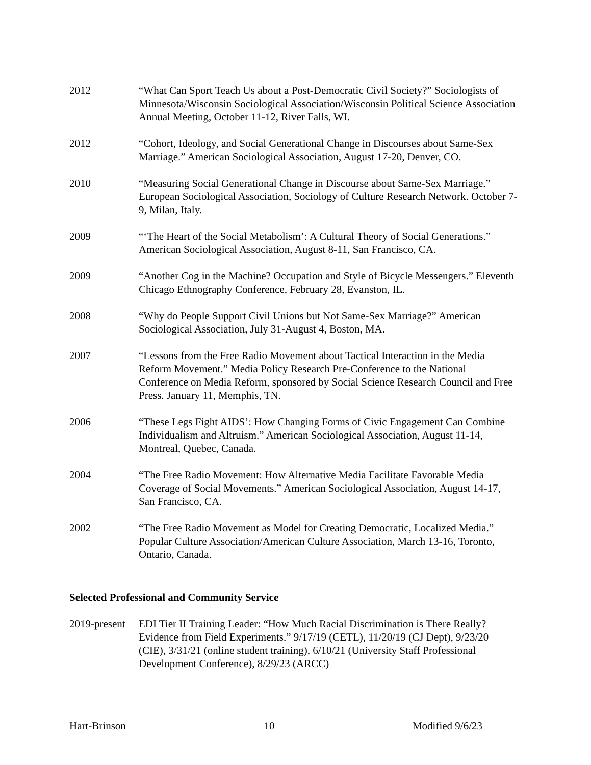2012 “What Can Sport Teach Us about a Post-Democratic Civil Society?” Sociologists of Minnesota/Wisconsin Sociological Association/Wisconsin Political Science Association Annual Meeting, October 11-12, River Falls, WI.
2012 “Cohort, Ideology, and Social Generational Change in Discourses about Same-Sex Marriage.” American Sociological Association, August 17-20, Denver, CO.
2010 “Measuring Social Generational Change in Discourse about Same-Sex Marriage.” European Sociological Association, Sociology of Culture Research Network. October 7-9, Milan, Italy.
2009 “‘The Heart of the Social Metabolism’: A Cultural Theory of Social Generations.” American Sociological Association, August 8-11, San Francisco, CA.
2009 “Another Cog in the Machine? Occupation and Style of Bicycle Messengers.” Eleventh Chicago Ethnography Conference, February 28, Evanston, IL.
2008 “Why do People Support Civil Unions but Not Same-Sex Marriage?” American Sociological Association, July 31-August 4, Boston, MA.
2007 “Lessons from the Free Radio Movement about Tactical Interaction in the Media Reform Movement.” Media Policy Research Pre-Conference to the National Conference on Media Reform, sponsored by Social Science Research Council and Free Press. January 11, Memphis, TN.
2006 “These Legs Fight AIDS’: How Changing Forms of Civic Engagement Can Combine Individualism and Altruism.” American Sociological Association, August 11-14, Montreal, Quebec, Canada.
2004 “The Free Radio Movement: How Alternative Media Facilitate Favorable Media Coverage of Social Movements.” American Sociological Association, August 14-17, San Francisco, CA.
2002 “The Free Radio Movement as Model for Creating Democratic, Localized Media.” Popular Culture Association/American Culture Association, March 13-16, Toronto, Ontario, Canada.
Selected Professional and Community Service
2019-present
EDI Tier II Training Leader: “How Much Racial Discrimination is There Really? Evidence from Field Experiments.” 9/17/19 (CETL), 11/20/19 (CJ Dept), 9/23/20 (CIE), 3/31/21 (online student training), 6/10/21 (University Staff Professional Development Conference), 8/29/23 (ARCC)
Hart-Brinson 10 Modified 9/6/23